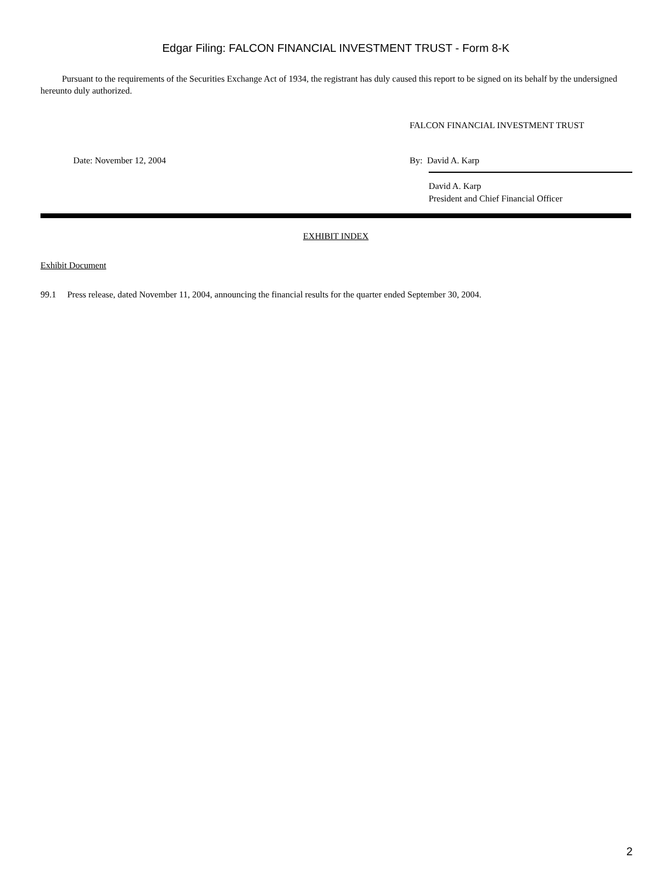Edgar Filing: FALCON FINANCIAL INVESTMENT TRUST - Form 8-K
Pursuant to the requirements of the Securities Exchange Act of 1934, the registrant has duly caused this report to be signed on its behalf by the undersigned hereunto duly authorized.
FALCON FINANCIAL INVESTMENT TRUST
Date: November 12, 2004 By: David A. Karp
David A. Karp
President and Chief Financial Officer
EXHIBIT INDEX
Exhibit Document
99.1 Press release, dated November 11, 2004, announcing the financial results for the quarter ended September 30, 2004.
2